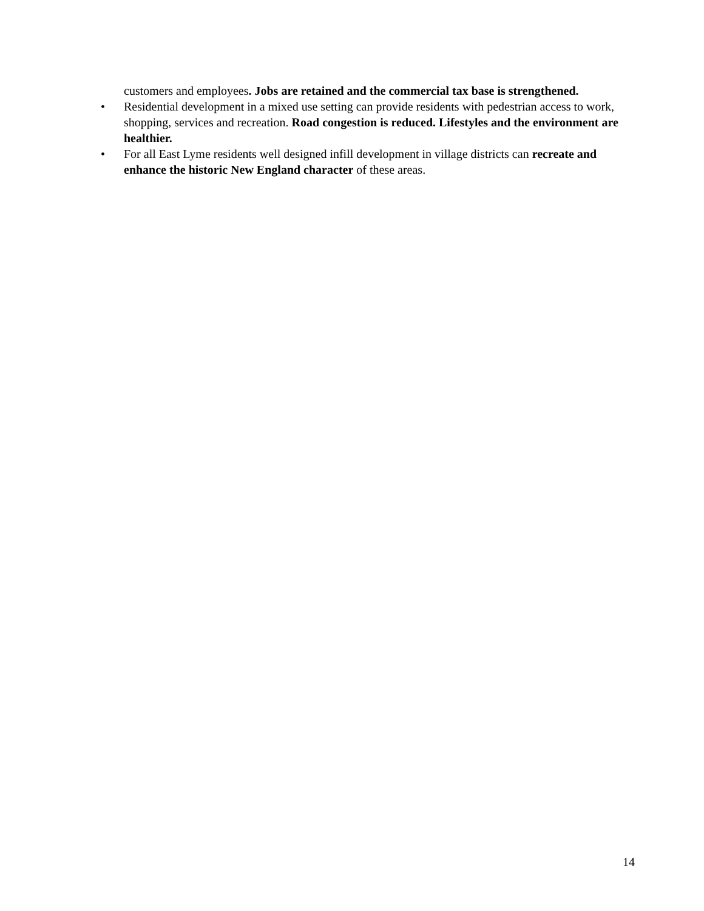customers and employees. Jobs are retained and the commercial tax base is strengthened.
• Residential development in a mixed use setting can provide residents with pedestrian access to work, shopping, services and recreation. Road congestion is reduced. Lifestyles and the environment are healthier.
• For all East Lyme residents well designed infill development in village districts can recreate and enhance the historic New England character of these areas.
14